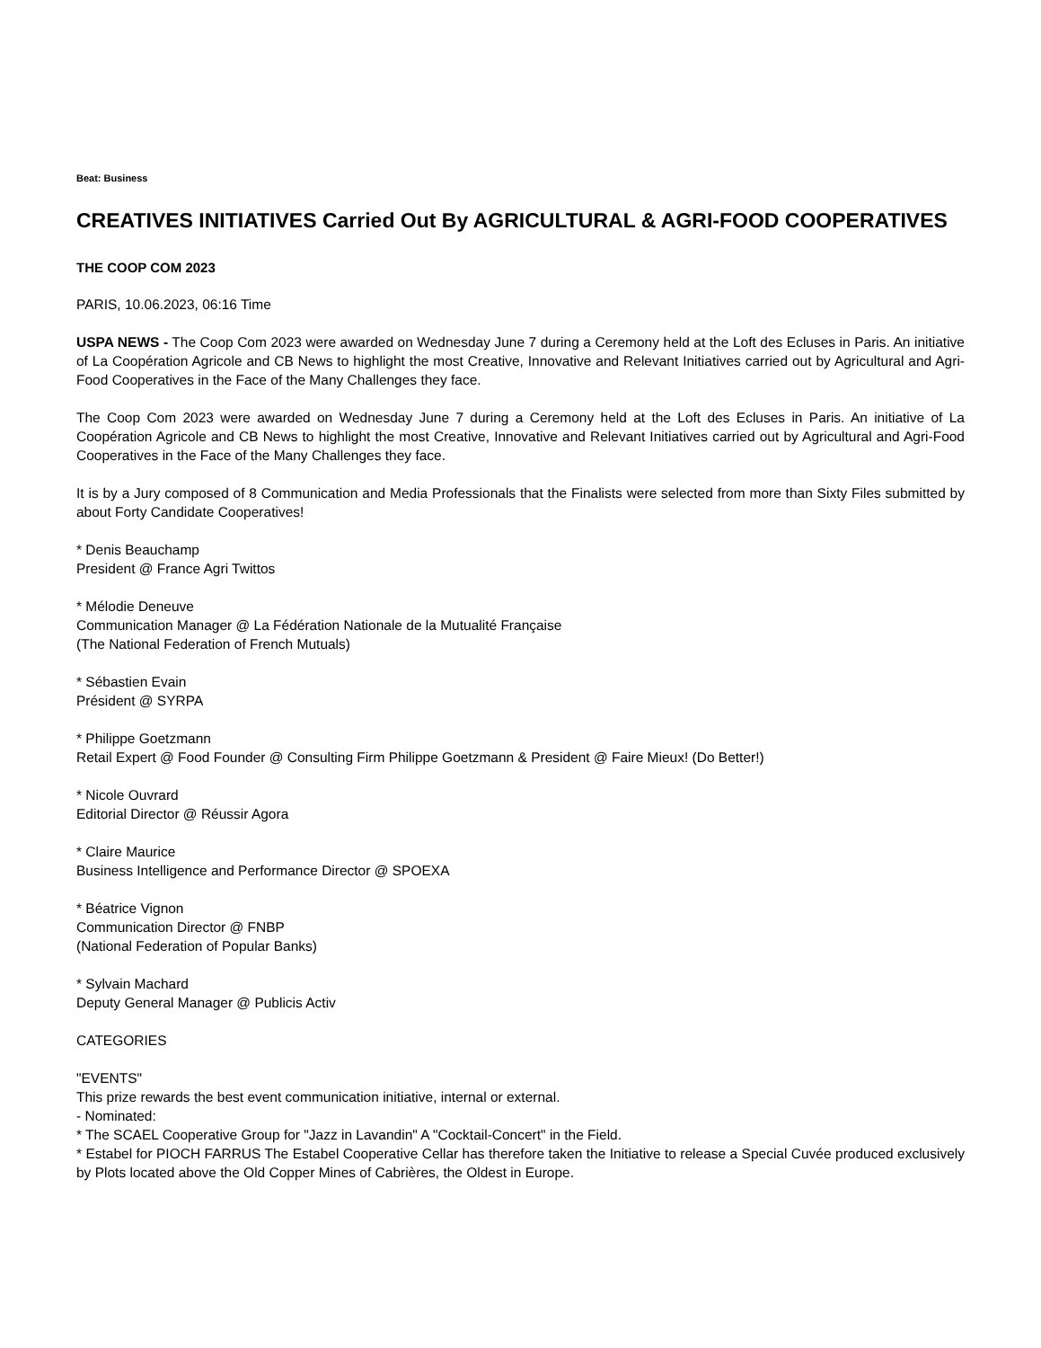Beat: Business
CREATIVES INITIATIVES Carried Out By AGRICULTURAL & AGRI-FOOD COOPERATIVES
THE COOP COM 2023
PARIS, 10.06.2023, 06:16 Time
USPA NEWS - The Coop Com 2023 were awarded on Wednesday June 7 during a Ceremony held at the Loft des Ecluses in Paris. An initiative of La Coopération Agricole and CB News to highlight the most Creative, Innovative and Relevant Initiatives carried out by Agricultural and Agri-Food Cooperatives in the Face of the Many Challenges they face.
The Coop Com 2023 were awarded on Wednesday June 7 during a Ceremony held at the Loft des Ecluses in Paris. An initiative of La Coopération Agricole and CB News to highlight the most Creative, Innovative and Relevant Initiatives carried out by Agricultural and Agri-Food Cooperatives in the Face of the Many Challenges they face.
It is by a Jury composed of 8 Communication and Media Professionals that the Finalists were selected from more than Sixty Files submitted by about Forty Candidate Cooperatives!
* Denis Beauchamp
President @ France Agri Twittos
* Mélodie Deneuve
Communication Manager @ La Fédération Nationale de la Mutualité Française
(The National Federation of French Mutuals)
* Sébastien Evain
Président @ SYRPA
* Philippe Goetzmann
Retail Expert @ Food Founder @ Consulting Firm Philippe Goetzmann & President @ Faire Mieux! (Do Better!)
* Nicole Ouvrard
Editorial Director @ Réussir Agora
* Claire Maurice
Business Intelligence and Performance Director @ SPOEXA
* Béatrice Vignon
Communication Director @ FNBP
(National Federation of Popular Banks)
* Sylvain Machard
Deputy General Manager @ Publicis Activ
CATEGORIES
"EVENTS"
This prize rewards the best event communication initiative, internal or external.
- Nominated:
* The SCAEL Cooperative Group for "Jazz in Lavandin" A "Cocktail-Concert" in the Field.
* Estabel for PIOCH FARRUS The Estabel Cooperative Cellar has therefore taken the Initiative to release a Special Cuvée produced exclusively by Plots located above the Old Copper Mines of Cabrières, the Oldest in Europe.